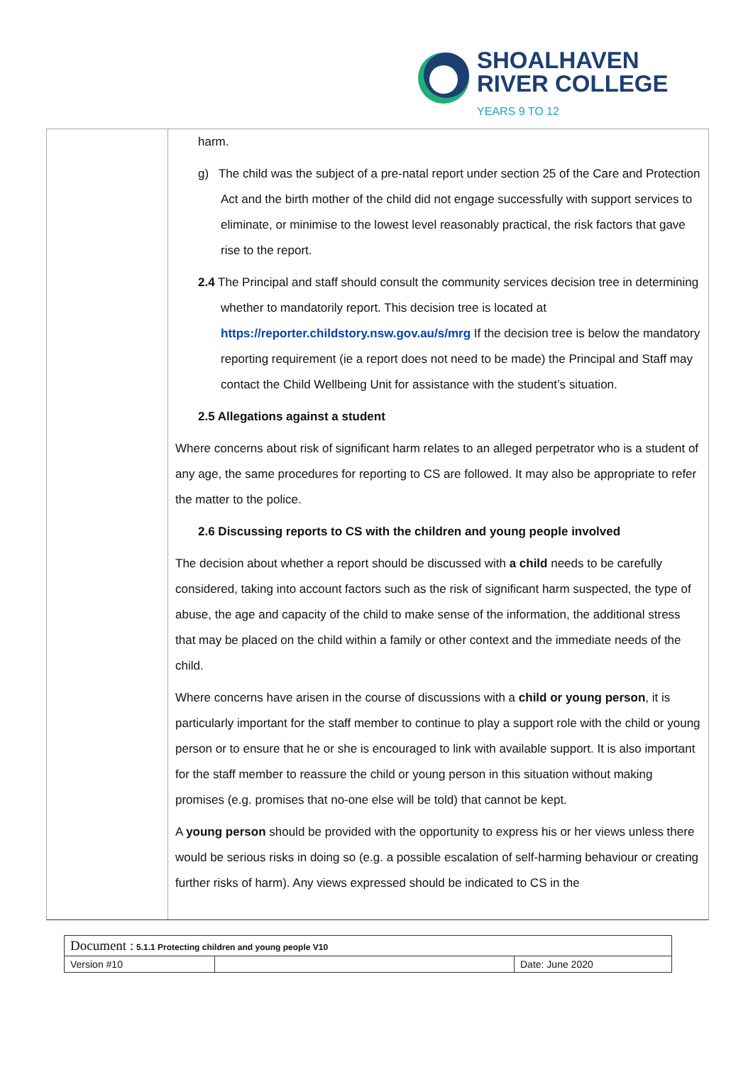SHOALHAVEN
RIVER COLLEGE
YEARS 9 TO 12
harm.
g) The child was the subject of a pre-natal report under section 25 of the Care and Protection Act and the birth mother of the child did not engage successfully with support services to eliminate, or minimise to the lowest level reasonably practical, the risk factors that gave rise to the report.
2.4 The Principal and staff should consult the community services decision tree in determining whether to mandatorily report. This decision tree is located at https://reporter.childstory.nsw.gov.au/s/mrg If the decision tree is below the mandatory reporting requirement (ie a report does not need to be made) the Principal and Staff may contact the Child Wellbeing Unit for assistance with the student’s situation.
2.5 Allegations against a student
Where concerns about risk of significant harm relates to an alleged perpetrator who is a student of any age, the same procedures for reporting to CS are followed. It may also be appropriate to refer the matter to the police.
2.6 Discussing reports to CS with the children and young people involved
The decision about whether a report should be discussed with a child needs to be carefully considered, taking into account factors such as the risk of significant harm suspected, the type of abuse, the age and capacity of the child to make sense of the information, the additional stress that may be placed on the child within a family or other context and the immediate needs of the child.
Where concerns have arisen in the course of discussions with a child or young person, it is particularly important for the staff member to continue to play a support role with the child or young person or to ensure that he or she is encouraged to link with available support. It is also important for the staff member to reassure the child or young person in this situation without making promises (e.g. promises that no-one else will be told) that cannot be kept.
A young person should be provided with the opportunity to express his or her views unless there would be serious risks in doing so (e.g. a possible escalation of self-harming behaviour or creating further risks of harm). Any views expressed should be indicated to CS in the
| Document : 5.1.1 Protecting children and young people V10 | | |
| Version #10 | | Date: June 2020 |